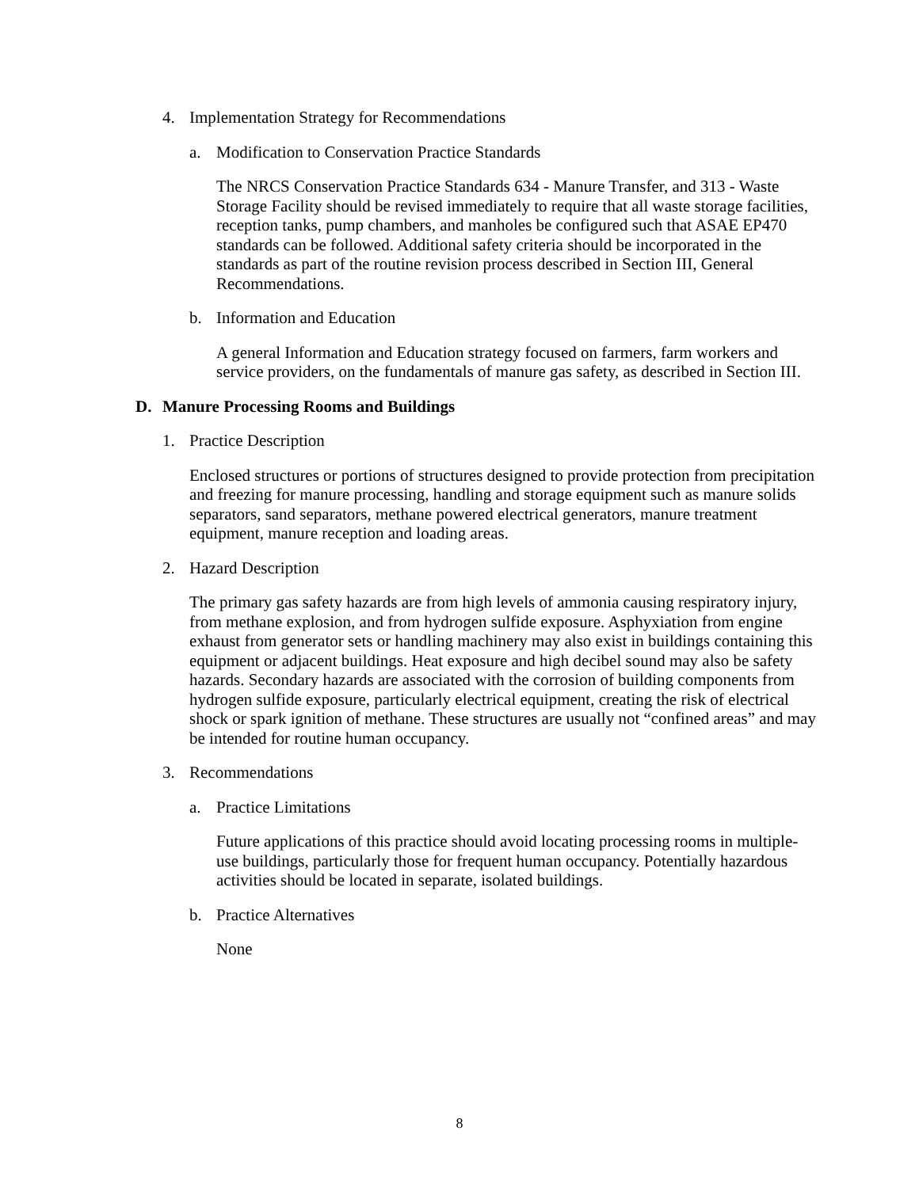4. Implementation Strategy for Recommendations
a. Modification to Conservation Practice Standards
The NRCS Conservation Practice Standards 634 - Manure Transfer, and 313 - Waste Storage Facility should be revised immediately to require that all waste storage facilities, reception tanks, pump chambers, and manholes be configured such that ASAE EP470 standards can be followed. Additional safety criteria should be incorporated in the standards as part of the routine revision process described in Section III, General Recommendations.
b. Information and Education
A general Information and Education strategy focused on farmers, farm workers and service providers, on the fundamentals of manure gas safety, as described in Section III.
D. Manure Processing Rooms and Buildings
1. Practice Description
Enclosed structures or portions of structures designed to provide protection from precipitation and freezing for manure processing, handling and storage equipment such as manure solids separators, sand separators, methane powered electrical generators, manure treatment equipment, manure reception and loading areas.
2. Hazard Description
The primary gas safety hazards are from high levels of ammonia causing respiratory injury, from methane explosion, and from hydrogen sulfide exposure. Asphyxiation from engine exhaust from generator sets or handling machinery may also exist in buildings containing this equipment or adjacent buildings. Heat exposure and high decibel sound may also be safety hazards. Secondary hazards are associated with the corrosion of building components from hydrogen sulfide exposure, particularly electrical equipment, creating the risk of electrical shock or spark ignition of methane. These structures are usually not “confined areas” and may be intended for routine human occupancy.
3. Recommendations
a. Practice Limitations
Future applications of this practice should avoid locating processing rooms in multiple-use buildings, particularly those for frequent human occupancy. Potentially hazardous activities should be located in separate, isolated buildings.
b. Practice Alternatives
None
8